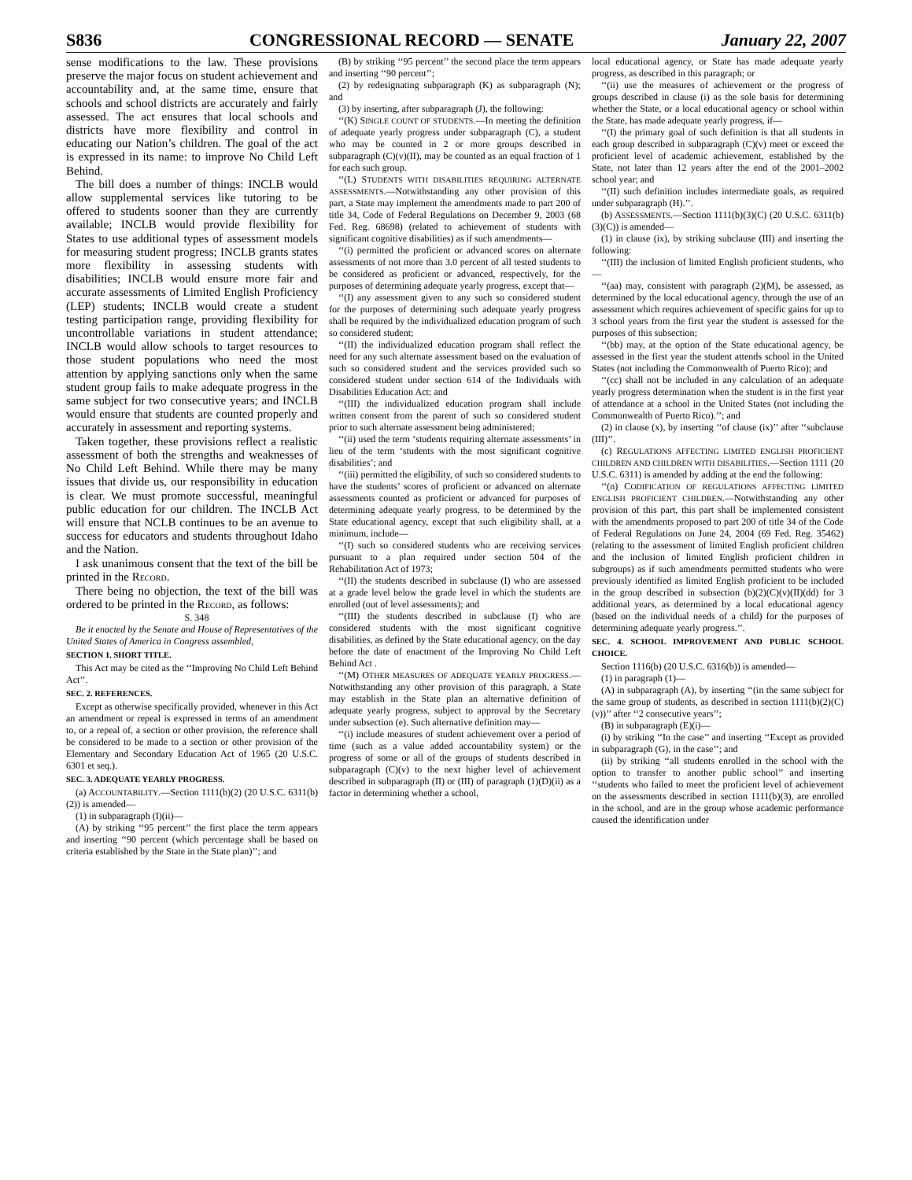S836 CONGRESSIONAL RECORD — SENATE January 22, 2007
sense modifications to the law. These provisions preserve the major focus on student achievement and accountability and, at the same time, ensure that schools and school districts are accurately and fairly assessed. The act ensures that local schools and districts have more flexibility and control in educating our Nation’s children. The goal of the act is expressed in its name: to improve No Child Left Behind.
The bill does a number of things: INCLB would allow supplemental services like tutoring to be offered to students sooner than they are currently available; INCLB would provide flexibility for States to use additional types of assessment models for measuring student progress; INCLB grants states more flexibility in assessing students with disabilities; INCLB would ensure more fair and accurate assessments of Limited English Proficiency (LEP) students; INCLB would create a student testing participation range, providing flexibility for uncontrollable variations in student attendance; INCLB would allow schools to target resources to those student populations who need the most attention by applying sanctions only when the same student group fails to make adequate progress in the same subject for two consecutive years; and INCLB would ensure that students are counted properly and accurately in assessment and reporting systems.
Taken together, these provisions reflect a realistic assessment of both the strengths and weaknesses of No Child Left Behind. While there may be many issues that divide us, our responsibility in education is clear. We must promote successful, meaningful public education for our children. The INCLB Act will ensure that NCLB continues to be an avenue to success for educators and students throughout Idaho and the Nation.
I ask unanimous consent that the text of the bill be printed in the RECORD.
There being no objection, the text of the bill was ordered to be printed in the RECORD, as follows:
S. 348
Be it enacted by the Senate and House of Representatives of the United States of America in Congress assembled,
SECTION 1. SHORT TITLE.
This Act may be cited as the ‘‘Improving No Child Left Behind Act’’.
SEC. 2. REFERENCES.
Except as otherwise specifically provided, whenever in this Act an amendment or repeal is expressed in terms of an amendment to, or a repeal of, a section or other provision, the reference shall be considered to be made to a section or other provision of the Elementary and Secondary Education Act of 1965 (20 U.S.C. 6301 et seq.).
SEC. 3. ADEQUATE YEARLY PROGRESS.
(a) ACCOUNTABILITY.—Section 1111(b)(2) (20 U.S.C. 6311(b)(2)) is amended—
(1) in subparagraph (I)(ii)—
(A) by striking ‘‘95 percent’’ the first place the term appears and inserting ‘‘90 percent (which percentage shall be based on criteria established by the State in the State plan)’’; and
(B) by striking ‘‘95 percent’’ the second place the term appears and inserting ‘‘90 percent’’;
(2) by redesignating subparagraph (K) as subparagraph (N); and
(3) by inserting, after subparagraph (J), the following:
‘‘(K) SINGLE COUNT OF STUDENTS.—In meeting the definition of adequate yearly progress under subparagraph (C), a student who may be counted in 2 or more groups described in subparagraph (C)(v)(II), may be counted as an equal fraction of 1 for each such group.
‘‘(L) STUDENTS WITH DISABILITIES REQUIRING ALTERNATE ASSESSMENTS.—Notwithstanding any other provision of this part, a State may implement the amendments made to part 200 of title 34, Code of Federal Regulations on December 9, 2003 (68 Fed. Reg. 68698) (related to achievement of students with significant cognitive disabilities) as if such amendments—
‘‘(i) permitted the proficient or advanced scores on alternate assessments of not more than 3.0 percent of all tested students to be considered as proficient or advanced, respectively, for the purposes of determining adequate yearly progress, except that—
‘‘(I) any assessment given to any such so considered student for the purposes of determining such adequate yearly progress shall be required by the individualized education program of such so considered student;
‘‘(II) the individualized education program shall reflect the need for any such alternate assessment based on the evaluation of such so considered student and the services provided such so considered student under section 614 of the Individuals with Disabilities Education Act; and
‘‘(III) the individualized education program shall include written consent from the parent of such so considered student prior to such alternate assessment being administered;
‘‘(ii) used the term ‘students requiring alternate assessments’ in lieu of the term ‘students with the most significant cognitive disabilities’; and
‘‘(iii) permitted the eligibility, of such so considered students to have the students’ scores of proficient or advanced on alternate assessments counted as proficient or advanced for purposes of determining adequate yearly progress, to be determined by the State educational agency, except that such eligibility shall, at a minimum, include—
‘‘(I) such so considered students who are receiving services pursuant to a plan required under section 504 of the Rehabilitation Act of 1973;
‘‘(II) the students described in subclause (I) who are assessed at a grade level below the grade level in which the students are enrolled (out of level assessments); and
‘‘(III) the students described in subclause (I) who are considered students with the most significant cognitive disabilities, as defined by the State educational agency, on the day before the date of enactment of the Improving No Child Left Behind Act .
‘‘(M) OTHER MEASURES OF ADEQUATE YEARLY PROGRESS.—Notwithstanding any other provision of this paragraph, a State may establish in the State plan an alternative definition of adequate yearly progress, subject to approval by the Secretary under subsection (e). Such alternative definition may—
‘‘(i) include measures of student achievement over a period of time (such as a value added accountability system) or the progress of some or all of the groups of students described in subparagraph (C)(v) to the next higher level of achievement described in subparagraph (II) or (III) of paragraph (1)(D)(ii) as a factor in determining whether a school,
local educational agency, or State has made adequate yearly progress, as described in this paragraph; or
‘‘(ii) use the measures of achievement or the progress of groups described in clause (i) as the sole basis for determining whether the State, or a local educational agency or school within the State, has made adequate yearly progress, if—
‘‘(I) the primary goal of such definition is that all students in each group described in subparagraph (C)(v) meet or exceed the proficient level of academic achievement, established by the State, not later than 12 years after the end of the 2001–2002 school year; and
‘‘(II) such definition includes intermediate goals, as required under subparagraph (H).’’.
(b) ASSESSMENTS.—Section 1111(b)(3)(C) (20 U.S.C. 6311(b)(3)(C)) is amended—
(1) in clause (ix), by striking subclause (III) and inserting the following:
‘‘(III) the inclusion of limited English proficient students, who—
‘‘(aa) may, consistent with paragraph (2)(M), be assessed, as determined by the local educational agency, through the use of an assessment which requires achievement of specific gains for up to 3 school years from the first year the student is assessed for the purposes of this subsection;
‘‘(bb) may, at the option of the State educational agency, be assessed in the first year the student attends school in the United States (not including the Commonwealth of Puerto Rico); and
‘‘(cc) shall not be included in any calculation of an adequate yearly progress determination when the student is in the first year of attendance at a school in the United States (not including the Commonwealth of Puerto Rico).’’; and
(2) in clause (x), by inserting ‘‘of clause (ix)’’ after ‘‘subclause (III)’’.
(c) REGULATIONS AFFECTING LIMITED ENGLISH PROFICIENT CHILDREN AND CHILDREN WITH DISABILITIES.—Section 1111 (20 U.S.C. 6311) is amended by adding at the end the following:
‘‘(n) CODIFICATION OF REGULATIONS AFFECTING LIMITED ENGLISH PROFICIENT CHILDREN.—Notwithstanding any other provision of this part, this part shall be implemented consistent with the amendments proposed to part 200 of title 34 of the Code of Federal Regulations on June 24, 2004 (69 Fed. Reg. 35462) (relating to the assessment of limited English proficient children and the inclusion of limited English proficient children in subgroups) as if such amendments permitted students who were previously identified as limited English proficient to be included in the group described in subsection (b)(2)(C)(v)(II)(dd) for 3 additional years, as determined by a local educational agency (based on the individual needs of a child) for the purposes of determining adequate yearly progress.’’.
SEC. 4. SCHOOL IMPROVEMENT AND PUBLIC SCHOOL CHOICE.
Section 1116(b) (20 U.S.C. 6316(b)) is amended—
(1) in paragraph (1)—
(A) in subparagraph (A), by inserting ‘‘(in the same subject for the same group of students, as described in section 1111(b)(2)(C)(v))’’ after ‘‘2 consecutive years’’;
(B) in subparagraph (E)(i)—
(i) by striking ‘‘In the case’’ and inserting ‘‘Except as provided in subparagraph (G), in the case’’; and
(ii) by striking ‘‘all students enrolled in the school with the option to transfer to another public school’’ and inserting ‘‘students who failed to meet the proficient level of achievement on the assessments described in section 1111(b)(3), are enrolled in the school, and are in the group whose academic performance caused the identification under